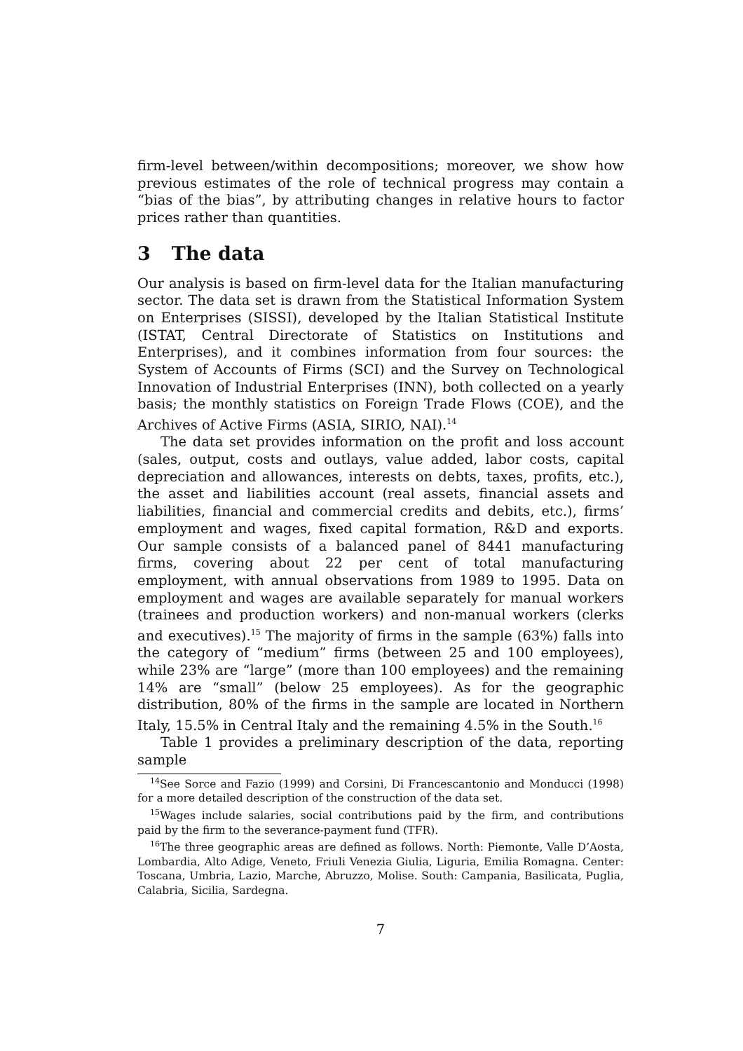firm-level between/within decompositions; moreover, we show how previous estimates of the role of technical progress may contain a “bias of the bias”, by attributing changes in relative hours to factor prices rather than quantities.
3 The data
Our analysis is based on firm-level data for the Italian manufacturing sector. The data set is drawn from the Statistical Information System on Enterprises (SISSI), developed by the Italian Statistical Institute (ISTAT, Central Directorate of Statistics on Institutions and Enterprises), and it combines information from four sources: the System of Accounts of Firms (SCI) and the Survey on Technological Innovation of Industrial Enterprises (INN), both collected on a yearly basis; the monthly statistics on Foreign Trade Flows (COE), and the Archives of Active Firms (ASIA, SIRIO, NAI).<sup>14</sup>
The data set provides information on the profit and loss account (sales, output, costs and outlays, value added, labor costs, capital depreciation and allowances, interests on debts, taxes, profits, etc.), the asset and liabilities account (real assets, financial assets and liabilities, financial and commercial credits and debits, etc.), firms’ employment and wages, fixed capital formation, R&D and exports. Our sample consists of a balanced panel of 8441 manufacturing firms, covering about 22 per cent of total manufacturing employment, with annual observations from 1989 to 1995. Data on employment and wages are available separately for manual workers (trainees and production workers) and non-manual workers (clerks and executives).<sup>15</sup> The majority of firms in the sample (63%) falls into the category of “medium” firms (between 25 and 100 employees), while 23% are “large” (more than 100 employees) and the remaining 14% are “small” (below 25 employees). As for the geographic distribution, 80% of the firms in the sample are located in Northern Italy, 15.5% in Central Italy and the remaining 4.5% in the South.<sup>16</sup>
Table 1 provides a preliminary description of the data, reporting sample
<sup>14</sup> See Sorce and Fazio (1999) and Corsini, Di Francescantonio and Monducci (1998) for a more detailed description of the construction of the data set.
<sup>15</sup> Wages include salaries, social contributions paid by the firm, and contributions paid by the firm to the severance-payment fund (TFR).
<sup>16</sup> The three geographic areas are defined as follows. North: Piemonte, Valle D’Aosta, Lombardia, Alto Adige, Veneto, Friuli Venezia Giulia, Liguria, Emilia Romagna. Center: Toscana, Umbria, Lazio, Marche, Abruzzo, Molise. South: Campania, Basilicata, Puglia, Calabria, Sicilia, Sardegna.
7